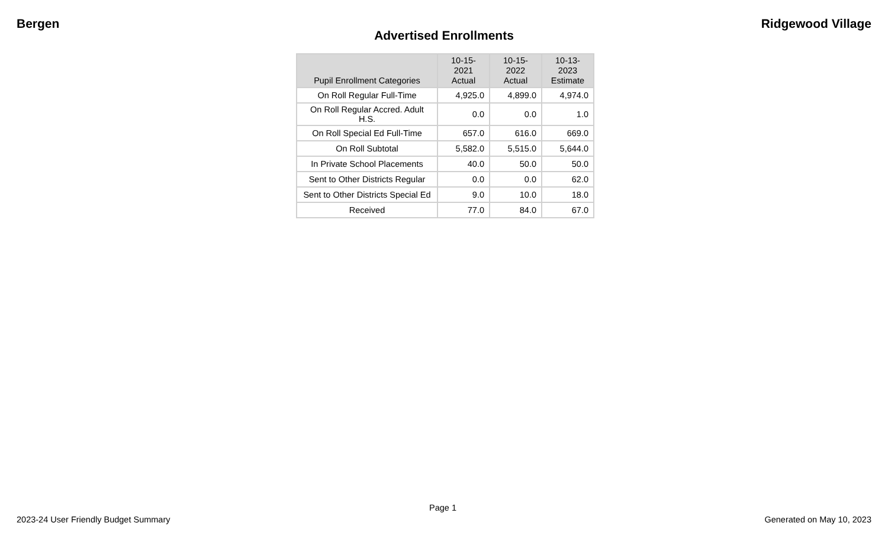Bergen Ridgewood Village
Advertised Enrollments
| Pupil Enrollment Categories | 10-15-2021 Actual | 10-15-2022 Actual | 10-13-2023 Estimate |
| --- | --- | --- | --- |
| On Roll Regular Full-Time | 4,925.0 | 4,899.0 | 4,974.0 |
| On Roll Regular Accred. Adult H.S. | 0.0 | 0.0 | 1.0 |
| On Roll Special Ed Full-Time | 657.0 | 616.0 | 669.0 |
| On Roll Subtotal | 5,582.0 | 5,515.0 | 5,644.0 |
| In Private School Placements | 40.0 | 50.0 | 50.0 |
| Sent to Other Districts Regular | 0.0 | 0.0 | 62.0 |
| Sent to Other Districts Special Ed | 9.0 | 10.0 | 18.0 |
| Received | 77.0 | 84.0 | 67.0 |
Page 1
2023-24 User Friendly Budget Summary Generated on May 10, 2023